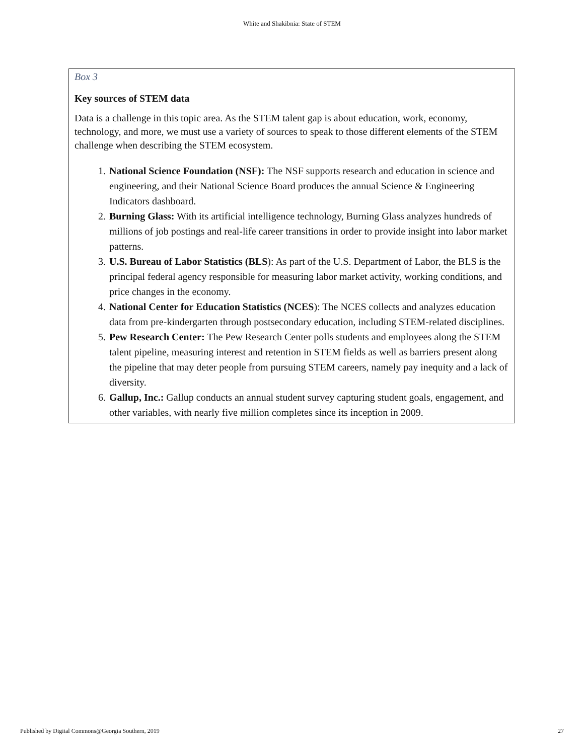White and Shakibnia: State of STEM
Box 3
Key sources of STEM data
Data is a challenge in this topic area. As the STEM talent gap is about education, work, economy, technology, and more, we must use a variety of sources to speak to those different elements of the STEM challenge when describing the STEM ecosystem.
1. National Science Foundation (NSF): The NSF supports research and education in science and engineering, and their National Science Board produces the annual Science & Engineering Indicators dashboard.
2. Burning Glass: With its artificial intelligence technology, Burning Glass analyzes hundreds of millions of job postings and real-life career transitions in order to provide insight into labor market patterns.
3. U.S. Bureau of Labor Statistics (BLS): As part of the U.S. Department of Labor, the BLS is the principal federal agency responsible for measuring labor market activity, working conditions, and price changes in the economy.
4. National Center for Education Statistics (NCES): The NCES collects and analyzes education data from pre-kindergarten through postsecondary education, including STEM-related disciplines.
5. Pew Research Center: The Pew Research Center polls students and employees along the STEM talent pipeline, measuring interest and retention in STEM fields as well as barriers present along the pipeline that may deter people from pursuing STEM careers, namely pay inequity and a lack of diversity.
6. Gallup, Inc.: Gallup conducts an annual student survey capturing student goals, engagement, and other variables, with nearly five million completes since its inception in 2009.
Published by Digital Commons@Georgia Southern, 2019 27